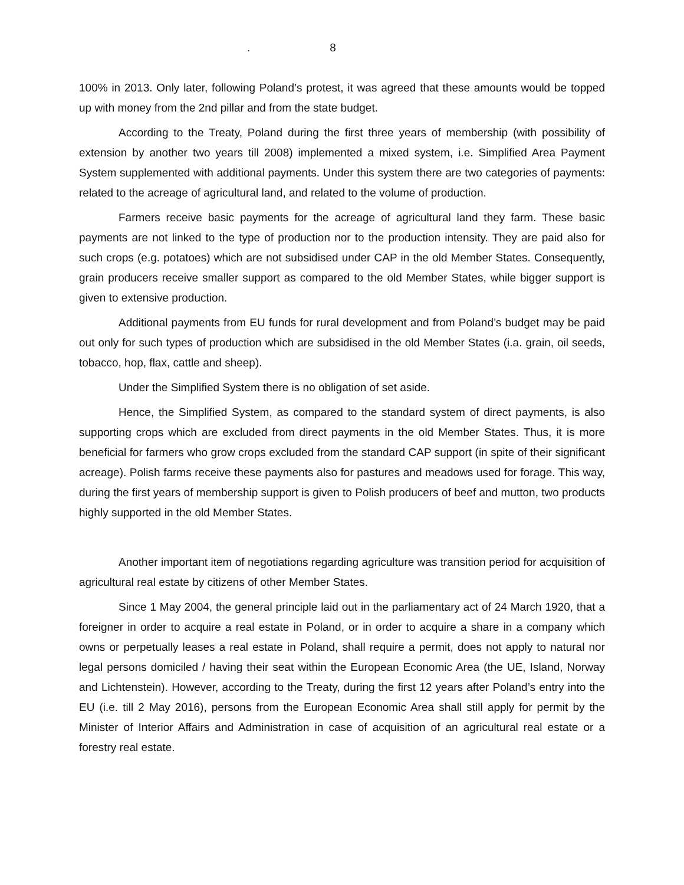. 8
100% in 2013. Only later, following Poland’s protest, it was agreed that these amounts would be topped up with money from the 2nd pillar and from the state budget.
According to the Treaty, Poland during the first three years of membership (with possibility of extension by another two years till 2008) implemented a mixed system, i.e. Simplified Area Payment System supplemented with additional payments. Under this system there are two categories of payments: related to the acreage of agricultural land, and related to the volume of production.
Farmers receive basic payments for the acreage of agricultural land they farm. These basic payments are not linked to the type of production nor to the production intensity. They are paid also for such crops (e.g. potatoes) which are not subsidised under CAP in the old Member States. Consequently, grain producers receive smaller support as compared to the old Member States, while bigger support is given to extensive production.
Additional payments from EU funds for rural development and from Poland’s budget may be paid out only for such types of production which are subsidised in the old Member States (i.a. grain, oil seeds, tobacco, hop, flax, cattle and sheep).
Under the Simplified System there is no obligation of set aside.
Hence, the Simplified System, as compared to the standard system of direct payments, is also supporting crops which are excluded from direct payments in the old Member States. Thus, it is more beneficial for farmers who grow crops excluded from the standard CAP support (in spite of their significant acreage). Polish farms receive these payments also for pastures and meadows used for forage. This way, during the first years of membership support is given to Polish producers of beef and mutton, two products highly supported in the old Member States.
Another important item of negotiations regarding agriculture was transition period for acquisition of agricultural real estate by citizens of other Member States.
Since 1 May 2004, the general principle laid out in the parliamentary act of 24 March 1920, that a foreigner in order to acquire a real estate in Poland, or in order to acquire a share in a company which owns or perpetually leases a real estate in Poland, shall require a permit, does not apply to natural nor legal persons domiciled / having their seat within the European Economic Area (the UE, Island, Norway and Lichtenstein). However, according to the Treaty, during the first 12 years after Poland’s entry into the EU (i.e. till 2 May 2016), persons from the European Economic Area shall still apply for permit by the Minister of Interior Affairs and Administration in case of acquisition of an agricultural real estate or a forestry real estate.